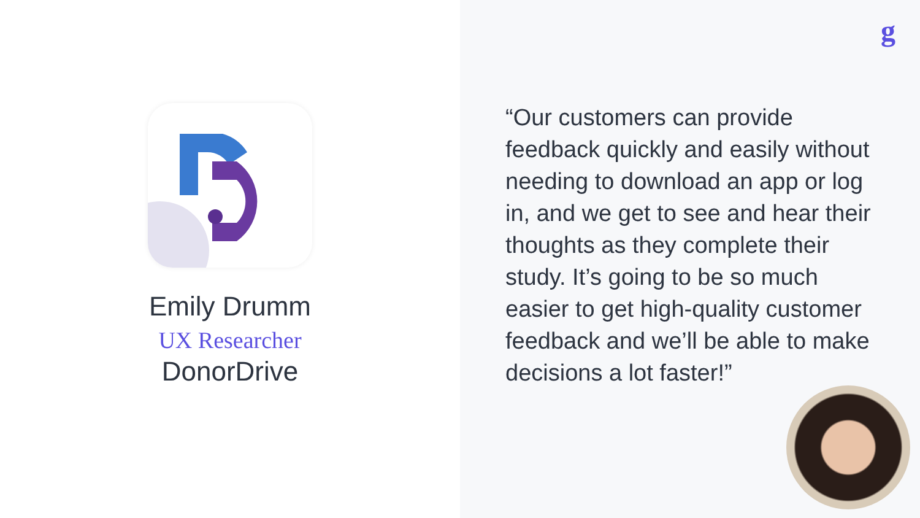Emily Drumm
UX Researcher
DonorDrive
g
“Our customers can provide feedback quickly and easily without needing to download an app or log in, and we get to see and hear their thoughts as they complete their study. It’s going to be so much easier to get high-quality customer feedback and we’ll be able to make decisions a lot faster!”